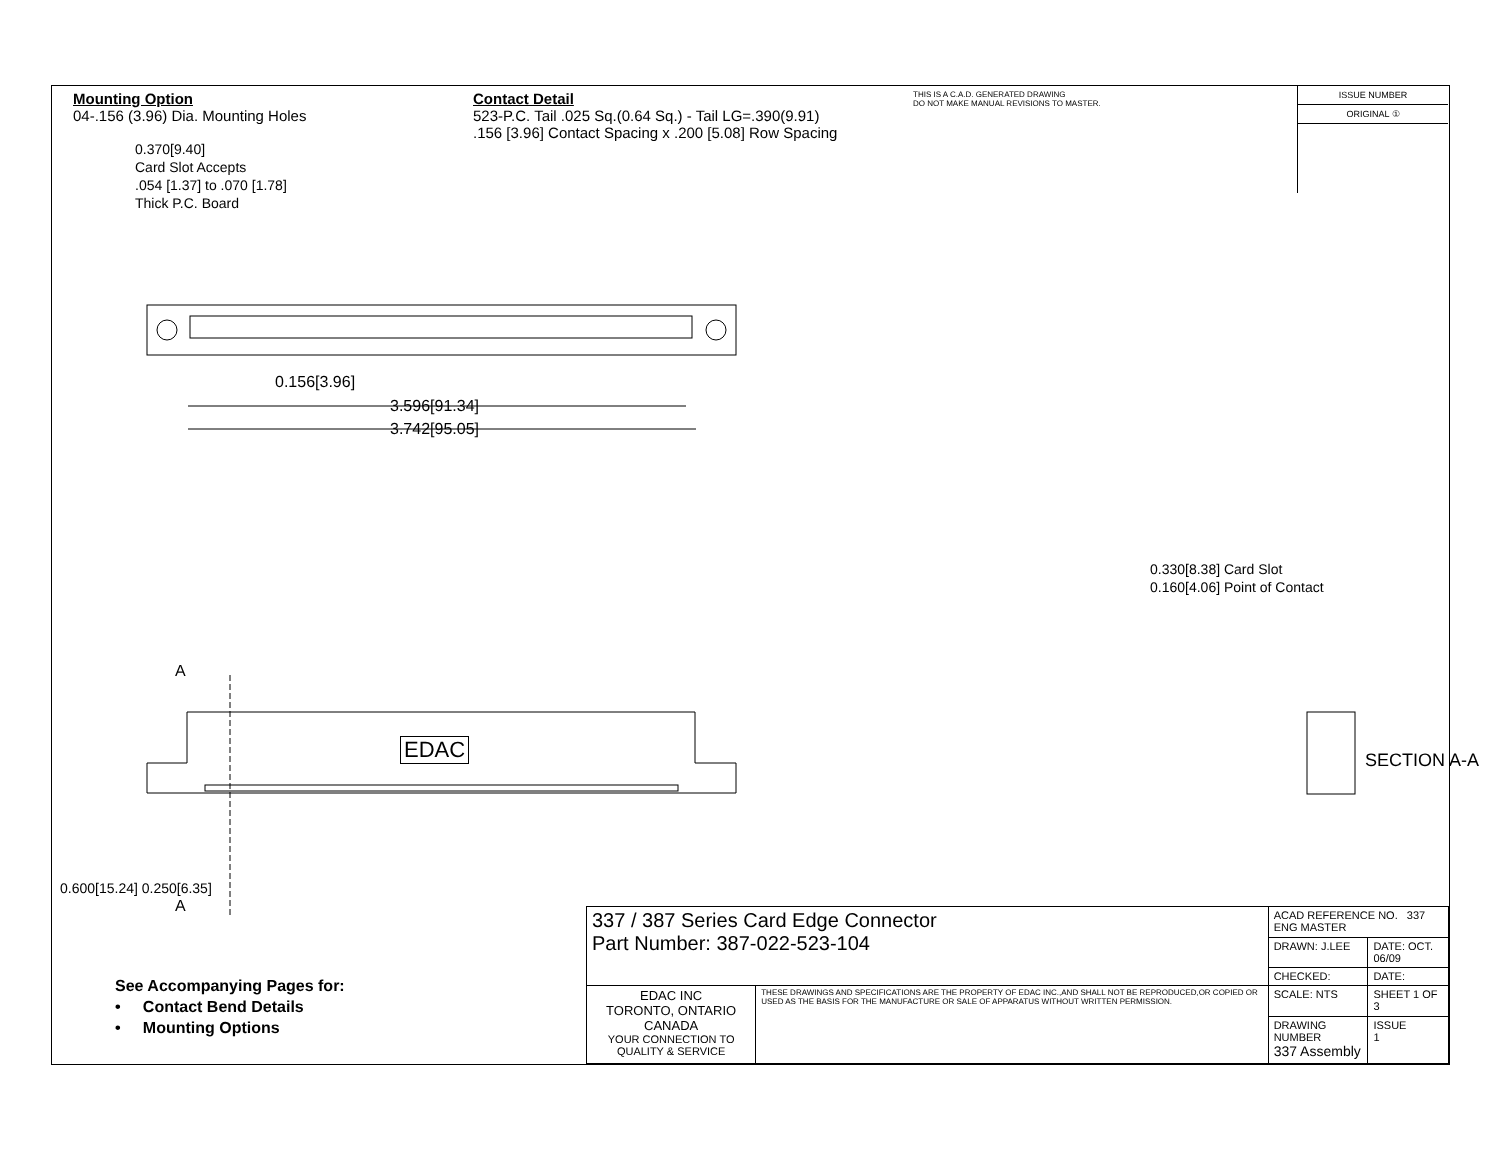Mounting Option
04-.156 (3.96) Dia. Mounting Holes
Contact Detail
523-P.C. Tail .025 Sq.(0.64 Sq.) - Tail LG=.390(9.91)
.156 [3.96] Contact Spacing x .200 [5.08] Row Spacing
THIS IS A C.A.D. GENERATED DRAWING
DO NOT MAKE MANUAL REVISIONS TO MASTER.
ISSUE NUMBER
ORIGINAL ①
0.370[9.40]
Card Slot Accepts
.054 [1.37] to .070 [1.78]
Thick P.C. Board
0.156[3.96]
3.596[91.34]
3.742[95.05]
A
A
EDAC
0.600[15.24] 0.250[6.35]
0.330[8.38] Card Slot
0.160[4.06] Point of Contact
SECTION A-A
| 337 / 387 Series Card Edge Connector Part Number: 387-022-523-104 | | ACAD REFERENCE NO. 337 ENG MASTER | |
| | | DRAWN: J.LEE | DATE: OCT. 06/09 |
| | | CHECKED: | DATE: |
| EDAC INC TORONTO, ONTARIO CANADA YOUR CONNECTION TO QUALITY & SERVICE | THESE DRAWINGS AND SPECIFICATIONS ARE THE PROPERTY OF EDAC INC.,AND SHALL NOT BE REPRODUCED,OR COPIED OR USED AS THE BASIS FOR THE MANUFACTURE OR SALE OF APPARATUS WITHOUT WRITTEN PERMISSION. | SCALE: NTS | SHEET 1 OF 3 |
| | | DRAWING NUMBER 337 Assembly | ISSUE 1 |
See Accompanying Pages for:
• Contact Bend Details
• Mounting Options